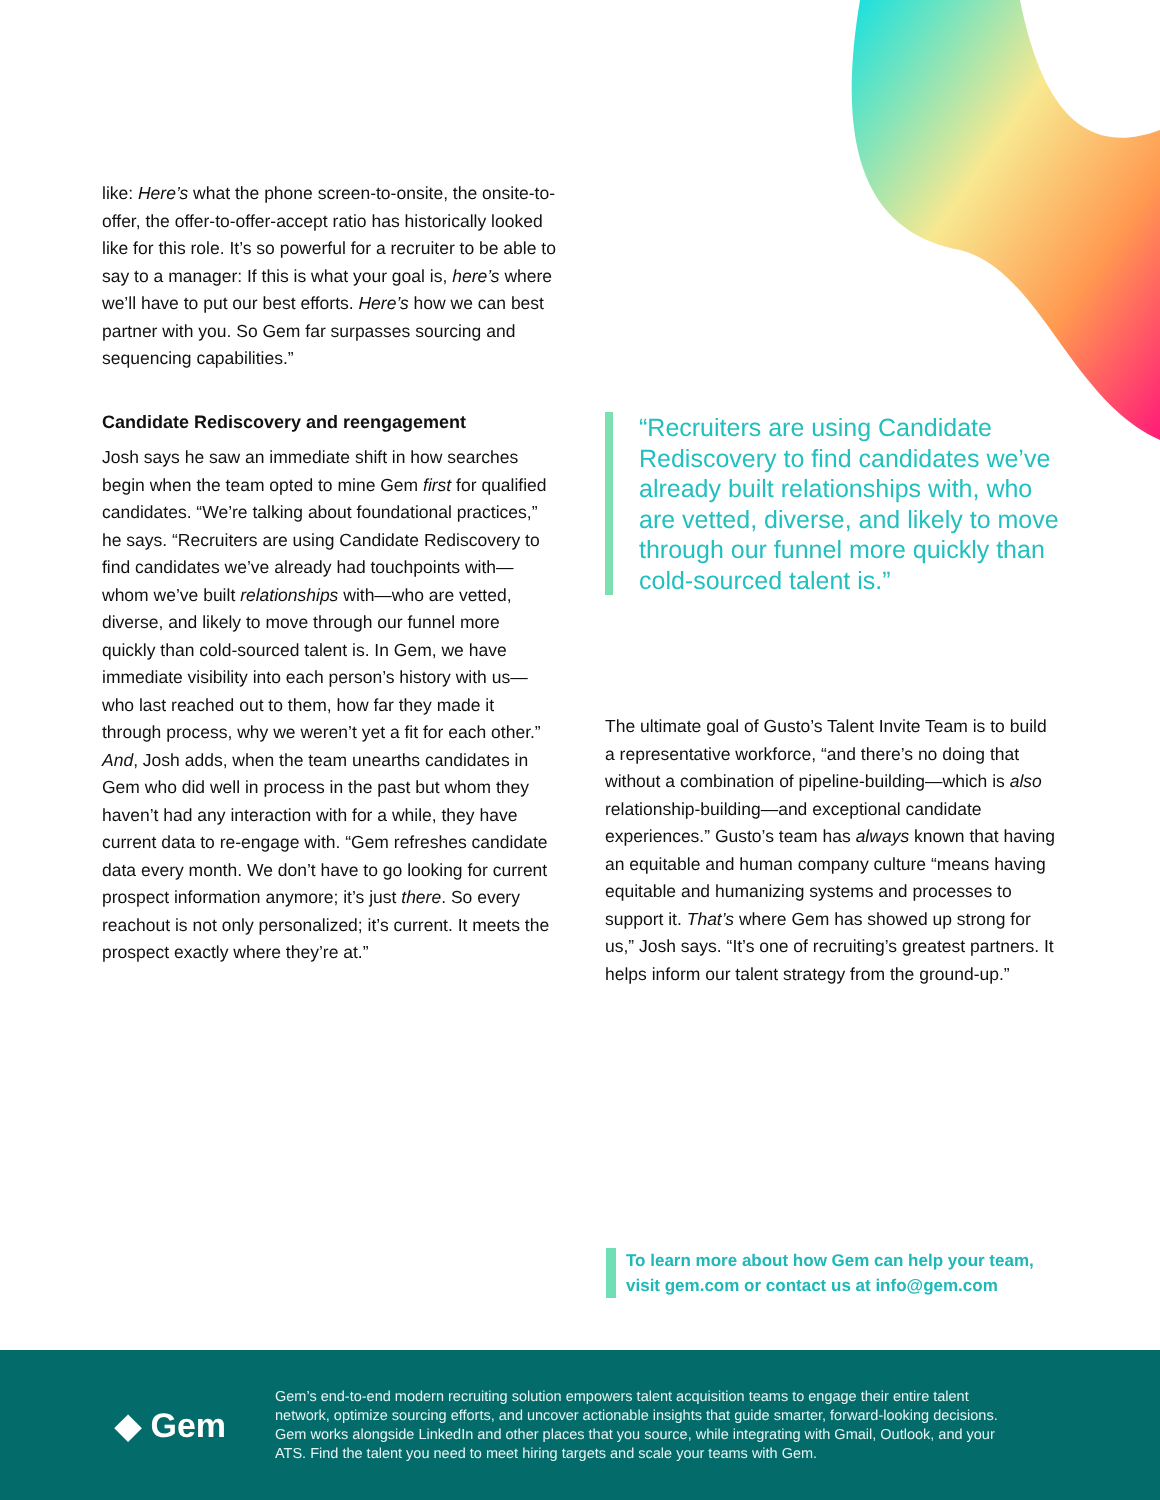like: Here’s what the phone screen-to-onsite, the onsite-to-offer, the offer-to-offer-accept ratio has historically looked like for this role. It’s so powerful for a recruiter to be able to say to a manager: If this is what your goal is, here’s where we’ll have to put our best efforts. Here’s how we can best partner with you. So Gem far surpasses sourcing and sequencing capabilities.”
Candidate Rediscovery and reengagement
Josh says he saw an immediate shift in how searches begin when the team opted to mine Gem first for qualified candidates. “We’re talking about foundational practices,” he says. “Recruiters are using Candidate Rediscovery to find candidates we’ve already had touchpoints with—whom we’ve built relationships with—who are vetted, diverse, and likely to move through our funnel more quickly than cold-sourced talent is. In Gem, we have immediate visibility into each person’s history with us—who last reached out to them, how far they made it through process, why we weren’t yet a fit for each other.” And, Josh adds, when the team unearths candidates in Gem who did well in process in the past but whom they haven’t had any interaction with for a while, they have current data to re-engage with. “Gem refreshes candidate data every month. We don’t have to go looking for current prospect information anymore; it’s just there. So every reachout is not only personalized; it’s current. It meets the prospect exactly where they’re at.”
“Recruiters are using Candidate Rediscovery to find candidates we’ve already built relationships with, who are vetted, diverse, and likely to move through our funnel more quickly than cold-sourced talent is.”
The ultimate goal of Gusto’s Talent Invite Team is to build a representative workforce, “and there’s no doing that without a combination of pipeline-building—which is also relationship-building—and exceptional candidate experiences.” Gusto’s team has always known that having an equitable and human company culture “means having equitable and humanizing systems and processes to support it. That’s where Gem has showed up strong for us,” Josh says. “It’s one of recruiting’s greatest partners. It helps inform our talent strategy from the ground-up.”
To learn more about how Gem can help your team,
visit gem.com or contact us at info@gem.com
◆ Gem
Gem’s end-to-end modern recruiting solution empowers talent acquisition teams to engage their entire talent network, optimize sourcing efforts, and uncover actionable insights that guide smarter, forward-looking decisions. Gem works alongside LinkedIn and other places that you source, while integrating with Gmail, Outlook, and your ATS. Find the talent you need to meet hiring targets and scale your teams with Gem.